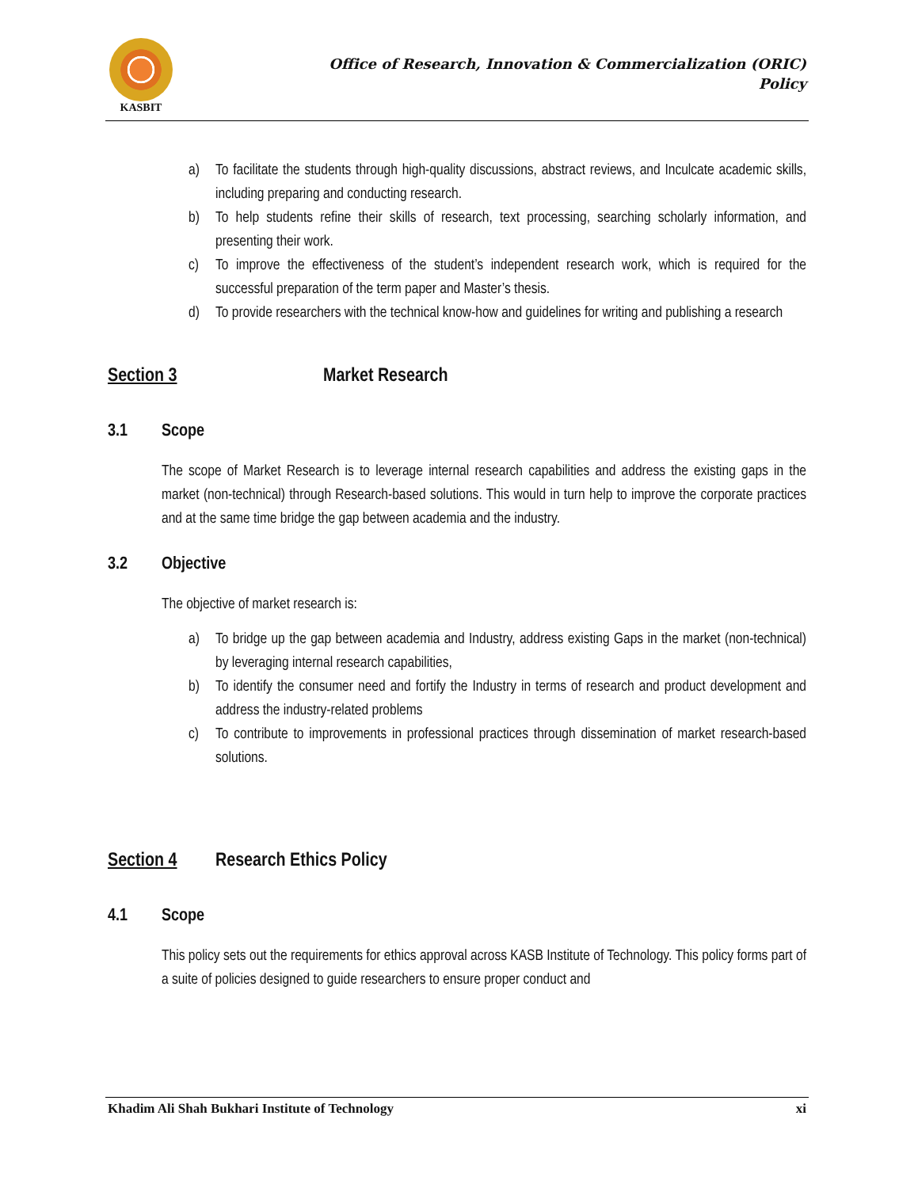KASBIT
Office of Research, Innovation & Commercialization (ORIC)
Policy
a) To facilitate the students through high-quality discussions, abstract reviews, and Inculcate academic skills, including preparing and conducting research.
b) To help students refine their skills of research, text processing, searching scholarly information, and presenting their work.
c) To improve the effectiveness of the student’s independent research work, which is required for the successful preparation of the term paper and Master’s thesis.
d) To provide researchers with the technical know-how and guidelines for writing and publishing a research
Section 3 Market Research
3.1 Scope
The scope of Market Research is to leverage internal research capabilities and address the existing gaps in the market (non-technical) through Research-based solutions. This would in turn help to improve the corporate practices and at the same time bridge the gap between academia and the industry.
3.2 Objective
The objective of market research is:
a) To bridge up the gap between academia and Industry, address existing Gaps in the market (non-technical) by leveraging internal research capabilities,
b) To identify the consumer need and fortify the Industry in terms of research and product development and address the industry-related problems
c) To contribute to improvements in professional practices through dissemination of market research-based solutions.
Section 4 Research Ethics Policy
4.1 Scope
This policy sets out the requirements for ethics approval across KASB Institute of Technology. This policy forms part of a suite of policies designed to guide researchers to ensure proper conduct and
Khadim Ali Shah Bukhari Institute of Technology xi